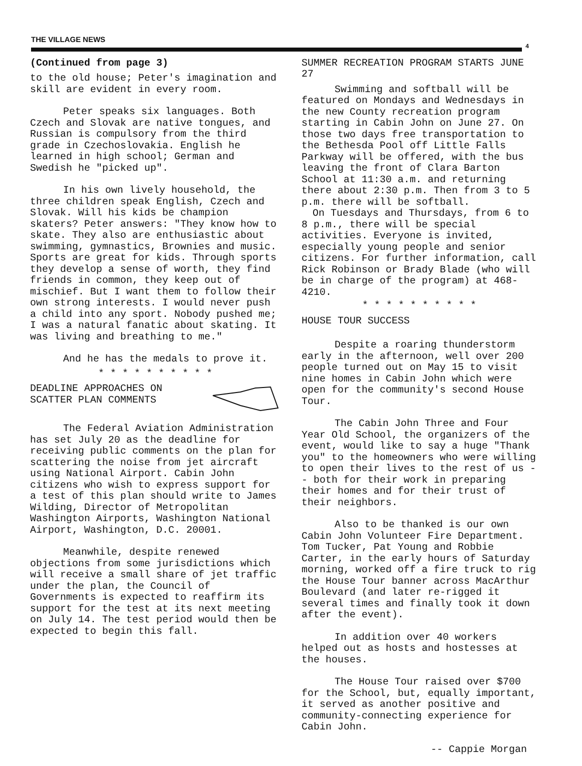THE VILLAGE NEWS
4
(Continued from page 3)
to the old house; Peter's imagination and skill are evident in every room.
Peter speaks six languages. Both Czech and Slovak are native tongues, and Russian is compulsory from the third grade in Czechoslovakia. English he learned in high school; German and Swedish he "picked up".
In his own lively household, the three children speak English, Czech and Slovak. Will his kids be champion skaters? Peter answers: "They know how to skate. They also are enthusiastic about swimming, gymnastics, Brownies and music. Sports are great for kids. Through sports they develop a sense of worth, they find friends in common, they keep out of mischief. But I want them to follow their own strong interests. I would never push a child into any sport. Nobody pushed me; I was a natural fanatic about skating. It was living and breathing to me."
And he has the medals to prove it.
* * * * * * * * * *
DEADLINE APPROACHES ON
SCATTER PLAN COMMENTS
The Federal Aviation Administration has set July 20 as the deadline for receiving public comments on the plan for scattering the noise from jet aircraft using National Airport. Cabin John citizens who wish to express support for a test of this plan should write to James Wilding, Director of Metropolitan Washington Airports, Washington National Airport, Washington, D.C. 20001.
Meanwhile, despite renewed objections from some jurisdictions which will receive a small share of jet traffic under the plan, the Council of Governments is expected to reaffirm its support for the test at its next meeting on July 14. The test period would then be expected to begin this fall.
SUMMER RECREATION PROGRAM STARTS JUNE 27
Swimming and softball will be featured on Mondays and Wednesdays in the new County recreation program starting in Cabin John on June 27. On those two days free transportation to the Bethesda Pool off Little Falls Parkway will be offered, with the bus leaving the front of Clara Barton School at 11:30 a.m. and returning there about 2:30 p.m. Then from 3 to 5 p.m. there will be softball.
On Tuesdays and Thursdays, from 6 to 8 p.m., there will be special activities. Everyone is invited, especially young people and senior citizens. For further information, call Rick Robinson or Brady Blade (who will be in charge of the program) at 468-4210.
* * * * * * * * * *
HOUSE TOUR SUCCESS
Despite a roaring thunderstorm early in the afternoon, well over 200 people turned out on May 15 to visit nine homes in Cabin John which were open for the community's second House Tour.
The Cabin John Three and Four Year Old School, the organizers of the event, would like to say a huge "Thank you" to the homeowners who were willing to open their lives to the rest of us -- both for their work in preparing their homes and for their trust of their neighbors.
Also to be thanked is our own Cabin John Volunteer Fire Department. Tom Tucker, Pat Young and Robbie Carter, in the early hours of Saturday morning, worked off a fire truck to rig the House Tour banner across MacArthur Boulevard (and later re-rigged it several times and finally took it down after the event).
In addition over 40 workers helped out as hosts and hostesses at the houses.
The House Tour raised over $700 for the School, but, equally important, it served as another positive and community-connecting experience for Cabin John.
-- Cappie Morgan